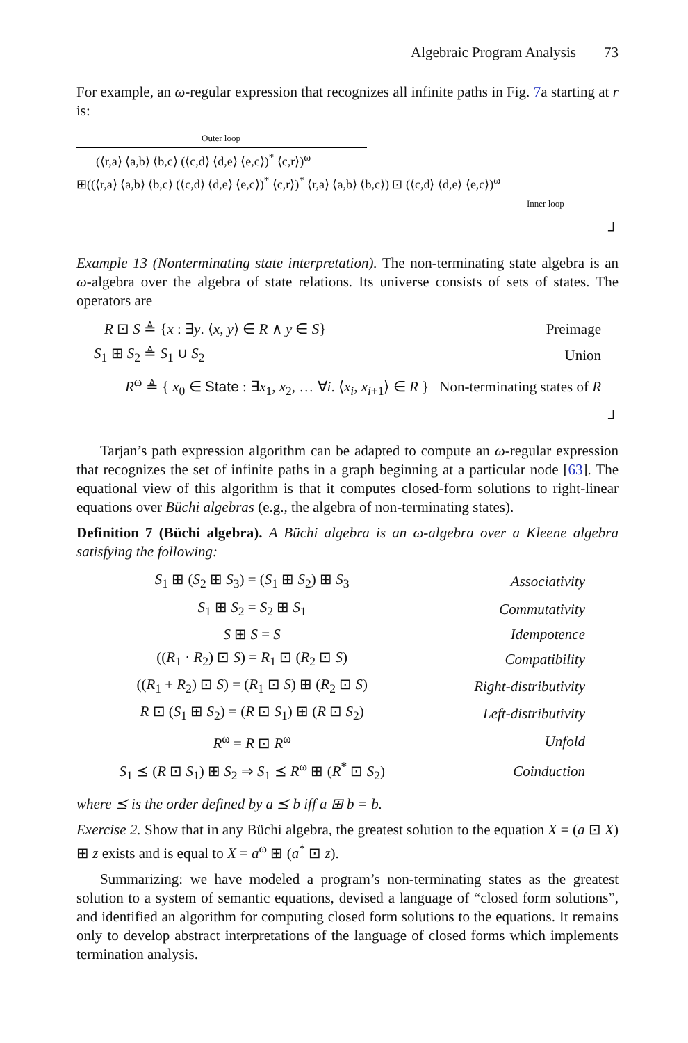Algebraic Program Analysis 73
For example, an ω-regular expression that recognizes all infinite paths in Fig. 7a starting at r is:
Outer loop
(⟨r,a⟩ ⟨a,b⟩ ⟨b,c⟩ (⟨c,d⟩ ⟨d,e⟩ ⟨e,c⟩)<sup>*</sup> ⟨c,r⟩)<sup>ω</sup>
⊞((⟨r,a⟩ ⟨a,b⟩ ⟨b,c⟩ (⟨c,d⟩ ⟨d,e⟩ ⟨e,c⟩)<sup>*</sup> ⟨c,r⟩)<sup>*</sup> ⟨r,a⟩ ⟨a,b⟩ ⟨b,c⟩) ⊡ (⟨c,d⟩ ⟨d,e⟩ ⟨e,c⟩)<sup>ω</sup>
Inner loop
┘
Example 13 (Nonterminating state interpretation). The non-terminating state algebra is an ω-algebra over the algebra of state relations. Its universe consists of sets of states. The operators are
| R ⊡ S ≜ { x : ∃ y . ⟨ x , y ⟩ ∈ R ∧ y ∈ S } | Preimage |
| S<sub>1</sub> ⊞ S<sub>2</sub> ≜ S<sub>1</sub> ∪ S<sub>2</sub> | Union |
| R<sup>ω</sup> ≜ { x<sub>0</sub> ∈ State : ∃ x<sub>1</sub>, x<sub>2</sub>, … ∀ i . ⟨ x<sub>i</sub> , x<sub>i+1</sub>⟩ ∈ R } | Non-terminating states of R |
┘
Tarjan’s path expression algorithm can be adapted to compute an ω-regular expression that recognizes the set of infinite paths in a graph beginning at a particular node [63]. The equational view of this algorithm is that it computes closed-form solutions to right-linear equations over Büchi algebras (e.g., the algebra of non-terminating states).
Definition 7 (Büchi algebra). A Büchi algebra is an ω-algebra over a Kleene algebra satisfying the following:
| S<sub>1</sub> ⊞ ( S<sub>2</sub> ⊞ S<sub>3</sub>) = ( S<sub>1</sub> ⊞ S<sub>2</sub>) ⊞ S<sub>3</sub> | Associativity |
| S<sub>1</sub> ⊞ S<sub>2</sub> = S<sub>2</sub> ⊞ S<sub>1</sub> | Commutativity |
| S ⊞ S = S | Idempotence |
| (( R<sub>1</sub> · R<sub>2</sub>) ⊡ S ) = R<sub>1</sub> ⊡ ( R<sub>2</sub> ⊡ S ) | Compatibility |
| (( R<sub>1</sub> + R<sub>2</sub>) ⊡ S ) = ( R<sub>1</sub> ⊡ S ) ⊞ ( R<sub>2</sub> ⊡ S ) | Right-distributivity |
| R ⊡ ( S<sub>1</sub> ⊞ S<sub>2</sub>) = ( R ⊡ S<sub>1</sub>) ⊞ ( R ⊡ S<sub>2</sub>) | Left-distributivity |
| R<sup>ω</sup> = R ⊡ R<sup>ω</sup> | Unfold |
| S<sub>1</sub> ⪯ ( R ⊡ S<sub>1</sub>) ⊞ S<sub>2</sub> ⇒ S<sub>1</sub> ⪯ R<sup>ω</sup> ⊞ ( R<sup>*</sup> ⊡ S<sub>2</sub>) | Coinduction |
where ⪯ is the order defined by a ⪯ b iff a ⊞ b = b.
Exercise 2. Show that in any Büchi algebra, the greatest solution to the equation X = (a ⊡ X) ⊞ z exists and is equal to X = a<sup>ω</sup> ⊞ (a<sup>*</sup> ⊡ z).
Summarizing: we have modeled a program’s non-terminating states as the greatest solution to a system of semantic equations, devised a language of “closed form solutions”, and identified an algorithm for computing closed form solutions to the equations. It remains only to develop abstract interpretations of the language of closed forms which implements termination analysis.